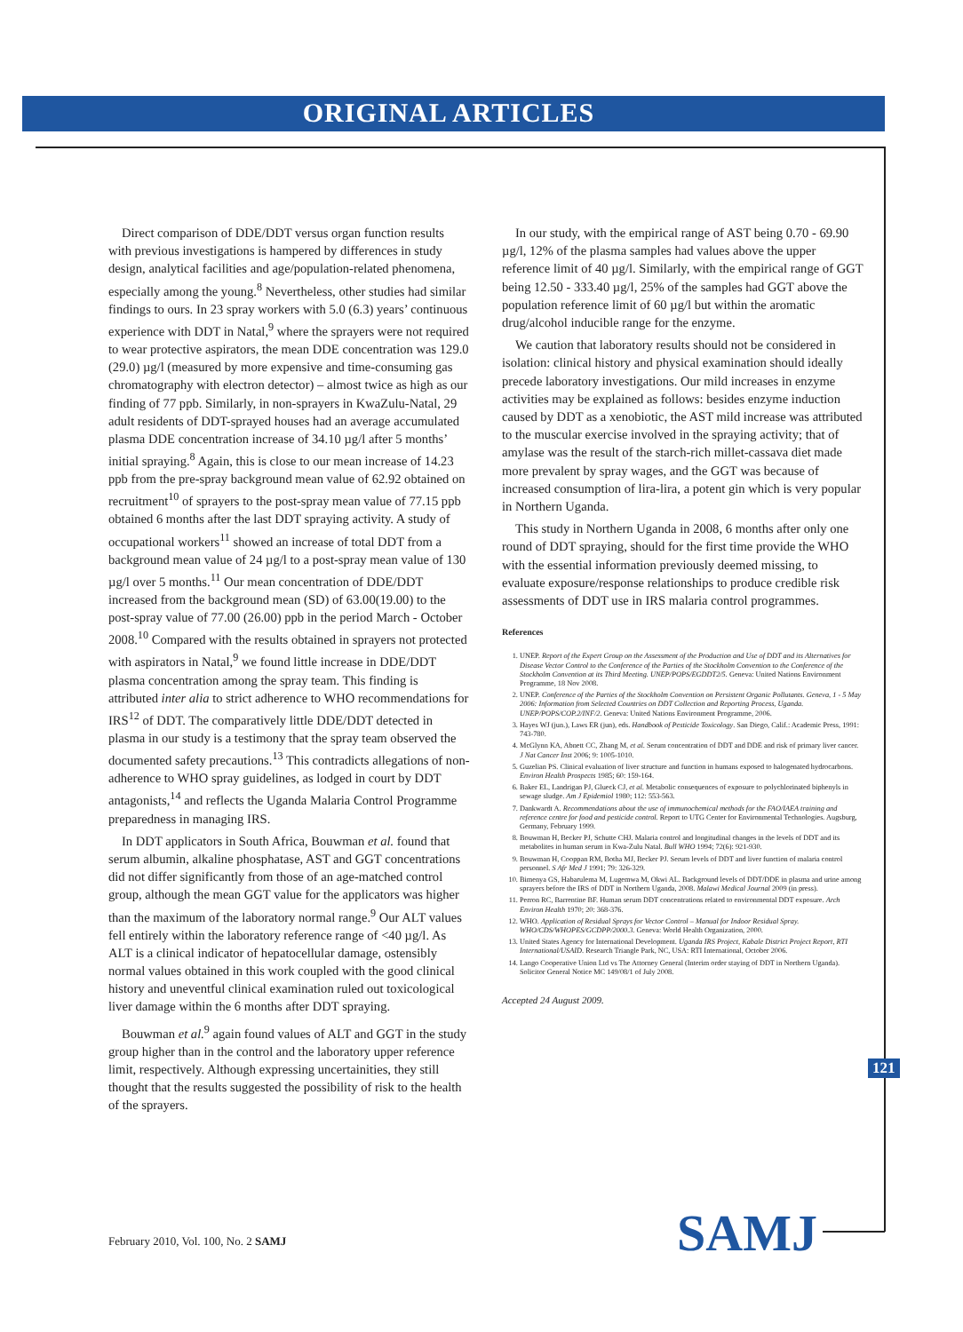ORIGINAL ARTICLES
Direct comparison of DDE/DDT versus organ function results with previous investigations is hampered by differences in study design, analytical facilities and age/population-related phenomena, especially among the young.<sup>8</sup> Nevertheless, other studies had similar findings to ours. In 23 spray workers with 5.0 (6.3) years’ continuous experience with DDT in Natal,<sup>9</sup> where the sprayers were not required to wear protective aspirators, the mean DDE concentration was 129.0 (29.0) µg/l (measured by more expensive and time-consuming gas chromatography with electron detector) – almost twice as high as our finding of 77 ppb. Similarly, in non-sprayers in KwaZulu-Natal, 29 adult residents of DDT-sprayed houses had an average accumulated plasma DDE concentration increase of 34.10 µg/l after 5 months’ initial spraying.<sup>8</sup> Again, this is close to our mean increase of 14.23 ppb from the pre-spray background mean value of 62.92 obtained on recruitment<sup>10</sup> of sprayers to the post-spray mean value of 77.15 ppb obtained 6 months after the last DDT spraying activity. A study of occupational workers<sup>11</sup> showed an increase of total DDT from a background mean value of 24 µg/l to a post-spray mean value of 130 µg/l over 5 months.<sup>11</sup> Our mean concentration of DDE/DDT increased from the background mean (SD) of 63.00(19.00) to the post-spray value of 77.00 (26.00) ppb in the period March - October 2008.<sup>10</sup> Compared with the results obtained in sprayers not protected with aspirators in Natal,<sup>9</sup> we found little increase in DDE/DDT plasma concentration among the spray team. This finding is attributed inter alia to strict adherence to WHO recommendations for IRS<sup>12</sup> of DDT. The comparatively little DDE/DDT detected in plasma in our study is a testimony that the spray team observed the documented safety precautions.<sup>13</sup> This contradicts allegations of non-adherence to WHO spray guidelines, as lodged in court by DDT antagonists,<sup>14</sup> and reflects the Uganda Malaria Control Programme preparedness in managing IRS.
In DDT applicators in South Africa, Bouwman et al. found that serum albumin, alkaline phosphatase, AST and GGT concentrations did not differ significantly from those of an age-matched control group, although the mean GGT value for the applicators was higher than the maximum of the laboratory normal range.<sup>9</sup> Our ALT values fell entirely within the laboratory reference range of <40 µg/l. As ALT is a clinical indicator of hepatocellular damage, ostensibly normal values obtained in this work coupled with the good clinical history and uneventful clinical examination ruled out toxicological liver damage within the 6 months after DDT spraying.
Bouwman et al.<sup>9</sup> again found values of ALT and GGT in the study group higher than in the control and the laboratory upper reference limit, respectively. Although expressing uncertainities, they still thought that the results suggested the possibility of risk to the health of the sprayers.
In our study, with the empirical range of AST being 0.70 - 69.90 µg/l, 12% of the plasma samples had values above the upper reference limit of 40 µg/l. Similarly, with the empirical range of GGT being 12.50 - 333.40 µg/l, 25% of the samples had GGT above the population reference limit of 60 µg/l but within the aromatic drug/alcohol inducible range for the enzyme.
We caution that laboratory results should not be considered in isolation: clinical history and physical examination should ideally precede laboratory investigations. Our mild increases in enzyme activities may be explained as follows: besides enzyme induction caused by DDT as a xenobiotic, the AST mild increase was attributed to the muscular exercise involved in the spraying activity; that of amylase was the result of the starch-rich millet-cassava diet made more prevalent by spray wages, and the GGT was because of increased consumption of lira-lira, a potent gin which is very popular in Northern Uganda.
This study in Northern Uganda in 2008, 6 months after only one round of DDT spraying, should for the first time provide the WHO with the essential information previously deemed missing, to evaluate exposure/response relationships to produce credible risk assessments of DDT use in IRS malaria control programmes.
References
1. UNEP. Report of the Expert Group on the Assessment of the Production and Use of DDT and its Alternatives for Disease Vector Control to the Conference of the Parties of the Stockholm Convention to the Conference of the Stockholm Convention at its Third Meeting. UNEP/POPS/EGDDT2/5. Geneva: United Nations Environment Programme, 18 Nov 2008.
2. UNEP. Conference of the Parties of the Stockholm Convention on Persistent Organic Pollutants. Geneva, 1 - 5 May 2006: Information from Selected Countries on DDT Collection and Reporting Process, Uganda. UNEP/POPS/COP.2/INF/2. Geneva: United Nations Environment Programme, 2006.
3. Hayes WJ (jun.), Laws ER (jun), eds. Handbook of Pesticide Toxicology. San Diego, Calif.: Academic Press, 1991: 743-780.
4. McGlynn KA, Abnett CC, Zhang M, et al. Serum concentration of DDT and DDE and risk of primary liver cancer. J Nat Cancer Inst 2006; 9: 1005-1010.
5. Guzelian PS. Clinical evaluation of liver structure and function in humans exposed to halogenated hydrocarbons. Environ Health Prospects 1985; 60: 159-164.
6. Baker EL, Landrigan PJ, Glueck CJ, et al. Metabolic consequences of exposure to polychlorinated biphenyls in sewage sludge. Am J Epidemiol 1980; 112: 553-563.
7. Dankwardt A. Recommendations about the use of immunochemical methods for the FAO/IAEA training and reference centre for food and pesticide control. Report to UTG Center for Environmental Technologies. Augsburg, Germany, February 1999.
8. Bouwman H, Becker PJ, Schutte CHJ. Malaria control and longitudinal changes in the levels of DDT and its metabolites in human serum in Kwa-Zulu Natal. Bull WHO 1994; 72(6): 921-930.
9. Bouwman H, Cooppan RM, Botha MJ, Becker PJ. Serum levels of DDT and liver function of malaria control personnel. S Afr Med J 1991; 79: 326-329.
10. Bimenya GS, Habarulema M, Lugemwa M, Okwi AL. Background levels of DDT/DDE in plasma and urine among sprayers before the IRS of DDT in Northern Uganda, 2008. Malawi Medical Journal 2009 (in press).
11. Perron RC, Barrentine BF. Human serum DDT concentrations related to environmental DDT exposure. Arch Environ Health 1970; 20: 368-376.
12. WHO. Application of Residual Sprays for Vector Control – Manual for Indoor Residual Spray. WHO/CDS/WHOPES/GCDPP/2000.3. Geneva: World Health Organization, 2000.
13. United States Agency for International Development. Uganda IRS Project, Kabale District Project Report, RTI International/USAID. Research Triangle Park, NC, USA: RTI International, October 2006.
14. Lango Cooperative Union Ltd vs The Attorney General (Interim order staying of DDT in Northern Uganda). Solicitor General Notice MC 149/08/1 of July 2008.
Accepted 24 August 2009.
121
February 2010, Vol. 100, No. 2 SAMJ
SAMJ